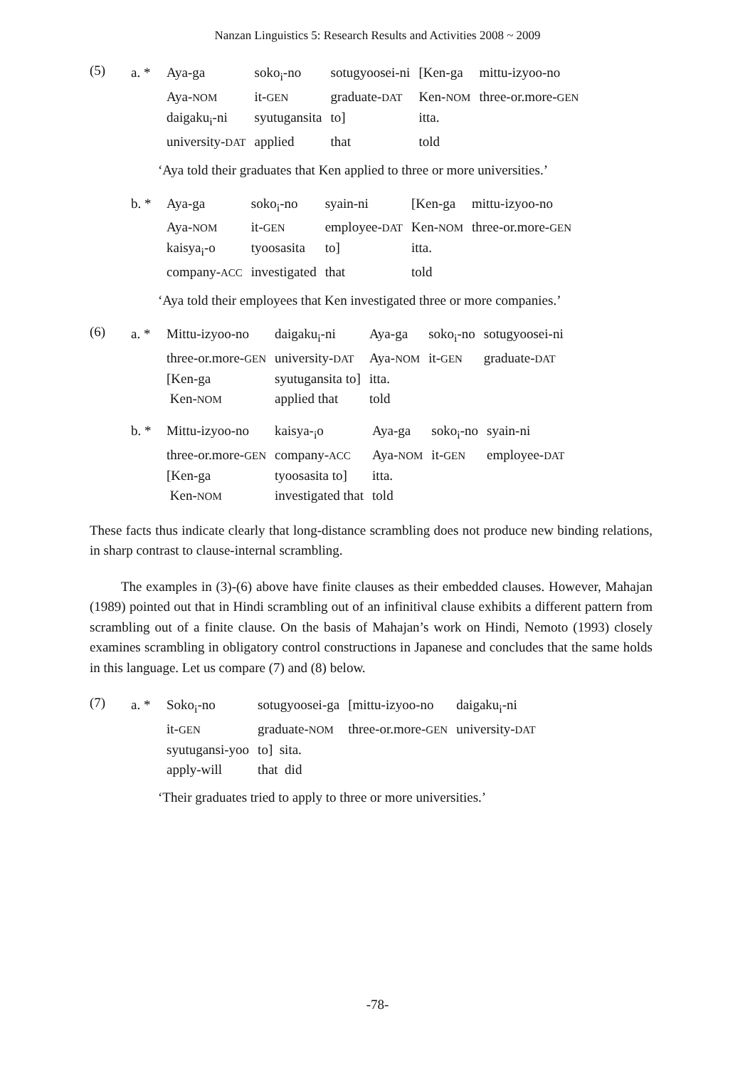Nanzan Linguistics 5: Research Results and Activities 2008 ~ 2009
(5)
| a. * | Aya-ga | soko<sub>i</sub>-no | sotugyoosei-ni | [Ken-ga | mittu-izyoo-no |
| | Aya- NOM | it- GEN | graduate- DAT | Ken- NOM | three-or.more- GEN |
| | daigaku<sub>i</sub>-ni | syutugansita | to] | itta. | |
| | university- DAT | applied | that | told | |
‘Aya told their graduates that Ken applied to three or more universities.’
| b. * | Aya-ga | soko<sub>i</sub>-no | syain-ni | [Ken-ga | mittu-izyoo-no |
| | Aya- NOM | it- GEN | employee- DAT | Ken- NOM | three-or.more- GEN |
| | kaisya<sub>i</sub>-o | tyoosasita | to] | itta. | |
| | company- ACC | investigated | that | told | |
‘Aya told their employees that Ken investigated three or more companies.’
(6)
| a. * | Mittu-izyoo-no | daigaku<sub>i</sub>-ni | Aya-ga | soko<sub>i</sub>-no | sotugyoosei-ni |
| | three-or.more- GEN | university- DAT | Aya- NOM | it- GEN | graduate- DAT |
| | [Ken-ga | syutugansita to] | itta. | | |
| | Ken- NOM | applied that | told | | |
| b. * | Mittu-izyoo-no | kaisya-<sub>i</sub>o | Aya-ga | soko<sub>i</sub>-no | syain-ni |
| | three-or.more- GEN | company- ACC | Aya- NOM | it- GEN | employee- DAT |
| | [Ken-ga | tyoosasita to] | itta. | | |
| | Ken- NOM | investigated that | told | | |
These facts thus indicate clearly that long-distance scrambling does not produce new binding relations, in sharp contrast to clause-internal scrambling.
The examples in (3)-(6) above have finite clauses as their embedded clauses. However, Mahajan (1989) pointed out that in Hindi scrambling out of an infinitival clause exhibits a different pattern from scrambling out of a finite clause. On the basis of Mahajan’s work on Hindi, Nemoto (1993) closely examines scrambling in obligatory control constructions in Japanese and concludes that the same holds in this language. Let us compare (7) and (8) below.
(7)
| a. * | Soko<sub>i</sub>-no | sotugyoosei-ga | [mittu-izyoo-no | daigaku<sub>i</sub>-ni |
| | it- GEN | graduate- NOM | three-or.more- GEN | university- DAT |
| | syutugansi-yoo | to] sita. | | |
| | apply-will | that did | | |
‘Their graduates tried to apply to three or more universities.’
-78-